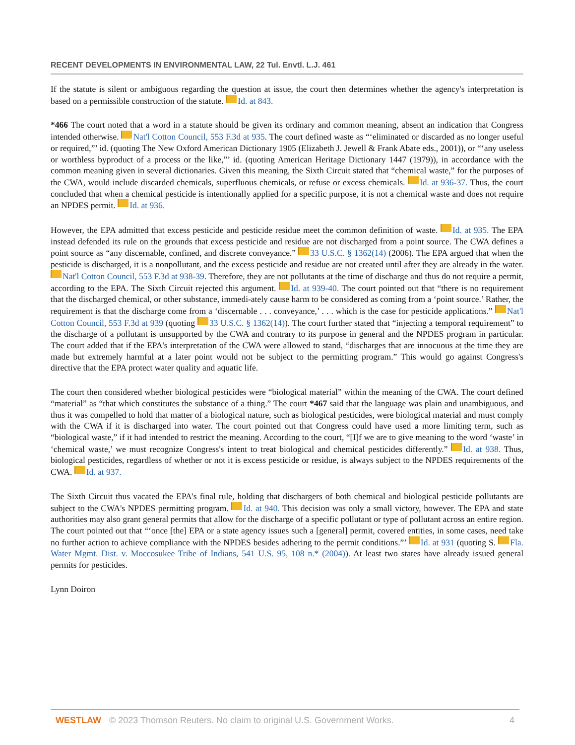RECENT DEVELOPMENTS IN ENVIRONMENTAL LAW, 22 Tul. Envtl. L.J. 461
If the statute is silent or ambiguous regarding the question at issue, the court then determines whether the agency's interpretation is based on a permissible construction of the statute. Id. at 843.
*466 The court noted that a word in a statute should be given its ordinary and common meaning, absent an indication that Congress intended otherwise. Nat'l Cotton Council, 553 F.3d at 935. The court defined waste as “‘eliminated or discarded as no longer useful or required,”’ id. (quoting The New Oxford American Dictionary 1905 (Elizabeth J. Jewell & Frank Abate eds., 2001)), or “‘any useless or worthless byproduct of a process or the like,”’ id. (quoting American Heritage Dictionary 1447 (1979)), in accordance with the common meaning given in several dictionaries. Given this meaning, the Sixth Circuit stated that “chemical waste,” for the purposes of the CWA, would include discarded chemicals, superfluous chemicals, or refuse or excess chemicals. Id. at 936-37. Thus, the court concluded that when a chemical pesticide is intentionally applied for a specific purpose, it is not a chemical waste and does not require an NPDES permit. Id. at 936.
However, the EPA admitted that excess pesticide and pesticide residue meet the common definition of waste. Id. at 935. The EPA instead defended its rule on the grounds that excess pesticide and residue are not discharged from a point source. The CWA defines a point source as “any discernable, confined, and discrete conveyance.” 33 U.S.C. § 1362(14) (2006). The EPA argued that when the pesticide is discharged, it is a nonpollutant, and the excess pesticide and residue are not created until after they are already in the water. Nat'l Cotton Council, 553 F.3d at 938-39. Therefore, they are not pollutants at the time of discharge and thus do not require a permit, according to the EPA. The Sixth Circuit rejected this argument. Id. at 939-40. The court pointed out that “there is no requirement that the discharged chemical, or other substance, immedi-ately cause harm to be considered as coming from a ‘point source.’ Rather, the requirement is that the discharge come from a ‘discernable . . . conveyance,’ . . . which is the case for pesticide applications.” Nat'l Cotton Council, 553 F.3d at 939 (quoting 33 U.S.C. § 1362(14)). The court further stated that “injecting a temporal requirement” to the discharge of a pollutant is unsupported by the CWA and contrary to its purpose in general and the NPDES program in particular. The court added that if the EPA's interpretation of the CWA were allowed to stand, “discharges that are innocuous at the time they are made but extremely harmful at a later point would not be subject to the permitting program.” This would go against Congress's directive that the EPA protect water quality and aquatic life.
The court then considered whether biological pesticides were “biological material” within the meaning of the CWA. The court defined “material” as “that which constitutes the substance of a thing.” The court *467 said that the language was plain and unambiguous, and thus it was compelled to hold that matter of a biological nature, such as biological pesticides, were biological material and must comply with the CWA if it is discharged into water. The court pointed out that Congress could have used a more limiting term, such as “biological waste,” if it had intended to restrict the meaning. According to the court, “[I]f we are to give meaning to the word ‘waste’ in ‘chemical waste,’ we must recognize Congress's intent to treat biological and chemical pesticides differently.” Id. at 938. Thus, biological pesticides, regardless of whether or not it is excess pesticide or residue, is always subject to the NPDES requirements of the CWA. Id. at 937.
The Sixth Circuit thus vacated the EPA's final rule, holding that dischargers of both chemical and biological pesticide pollutants are subject to the CWA's NPDES permitting program. Id. at 940. This decision was only a small victory, however. The EPA and state authorities may also grant general permits that allow for the discharge of a specific pollutant or type of pollutant across an entire region. The court pointed out that “‘once [the] EPA or a state agency issues such a [general] permit, covered entities, in some cases, need take no further action to achieve compliance with the NPDES besides adhering to the permit conditions.”’ Id. at 931 (quoting S. Fla. Water Mgmt. Dist. v. Moccosukee Tribe of Indians, 541 U.S. 95, 108 n.* (2004)). At least two states have already issued general permits for pesticides.
Lynn Doiron
WESTLAW © 2023 Thomson Reuters. No claim to original U.S. Government Works. 4